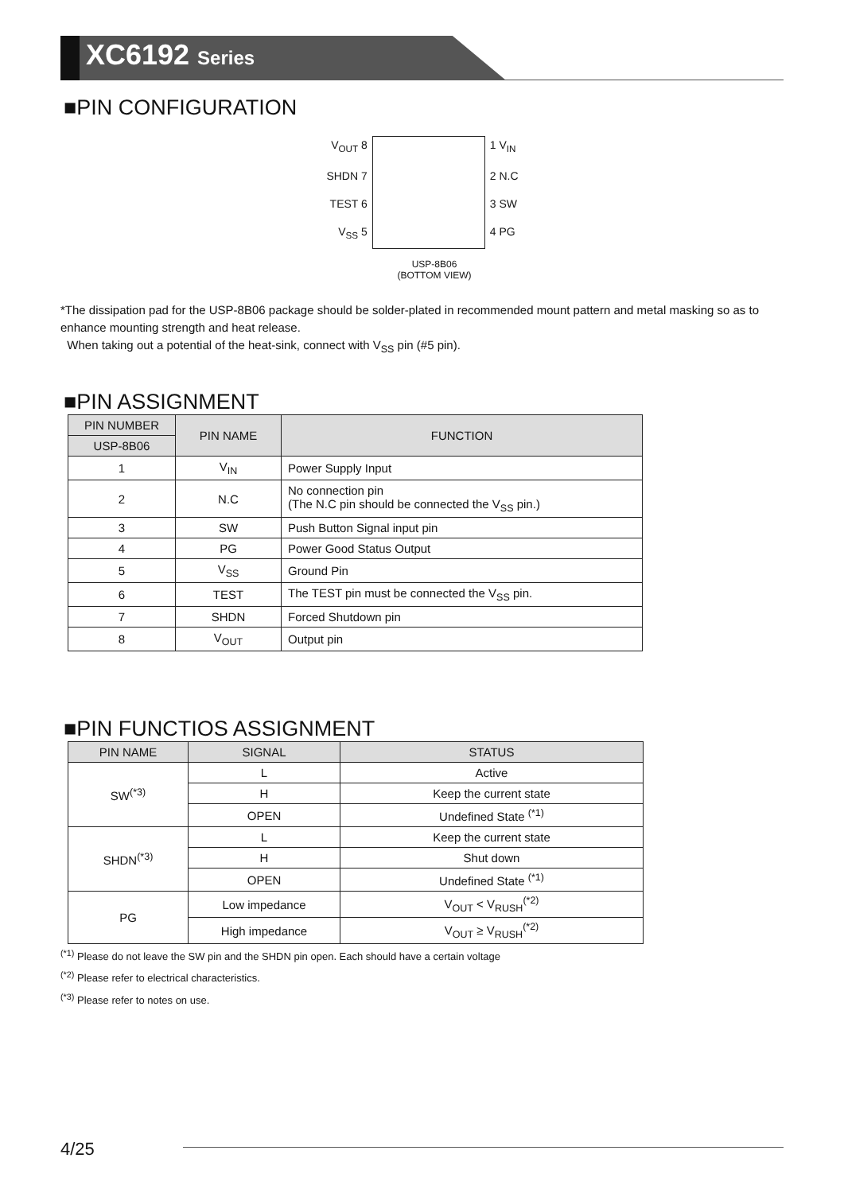XC6192 Series
■PIN CONFIGURATION
V<sub>OUT</sub> 8
SHDN 7
TEST 6
V<sub>SS</sub> 5
1 V<sub>IN</sub>
2 N.C
3 SW
4 PG
USP-8B06
(BOTTOM VIEW)
*The dissipation pad for the USP-8B06 package should be solder-plated in recommended mount pattern and metal masking so as to enhance mounting strength and heat release.
When taking out a potential of the heat-sink, connect with V<sub>SS</sub> pin (#5 pin).
■PIN ASSIGNMENT
| PIN NUMBER | PIN NAME | FUNCTION |
| --- | --- | --- |
| USP-8B06 | | |
| 1 | V<sub>IN</sub> | Power Supply Input |
| 2 | N.C | No connection pin (The N.C pin should be connected the V<sub>SS</sub> pin.) |
| 3 | SW | Push Button Signal input pin |
| 4 | PG | Power Good Status Output |
| 5 | V<sub>SS</sub> | Ground Pin |
| 6 | TEST | The TEST pin must be connected the V<sub>SS</sub> pin. |
| 7 | SHDN | Forced Shutdown pin |
| 8 | V<sub>OUT</sub> | Output pin |
■PIN FUNCTIOS ASSIGNMENT
| PIN NAME | SIGNAL | STATUS |
| --- | --- | --- |
| SW<sup>(*3)</sup> | L | Active |
| | H | Keep the current state |
| | OPEN | Undefined State <sup>(*1)</sup> |
| SHDN<sup>(*3)</sup> | L | Keep the current state |
| | H | Shut down |
| | OPEN | Undefined State <sup>(*1)</sup> |
| PG | Low impedance | V<sub>OUT</sub> < V<sub>RUSH</sub><sup>(*2)</sup> |
| | High impedance | V<sub>OUT</sub> ≥ V<sub>RUSH</sub><sup>(*2)</sup> |
<sup>(*1)</sup> Please do not leave the SW pin and the SHDN pin open. Each should have a certain voltage
<sup>(*2)</sup> Please refer to electrical characteristics.
<sup>(*3)</sup> Please refer to notes on use.
4/25